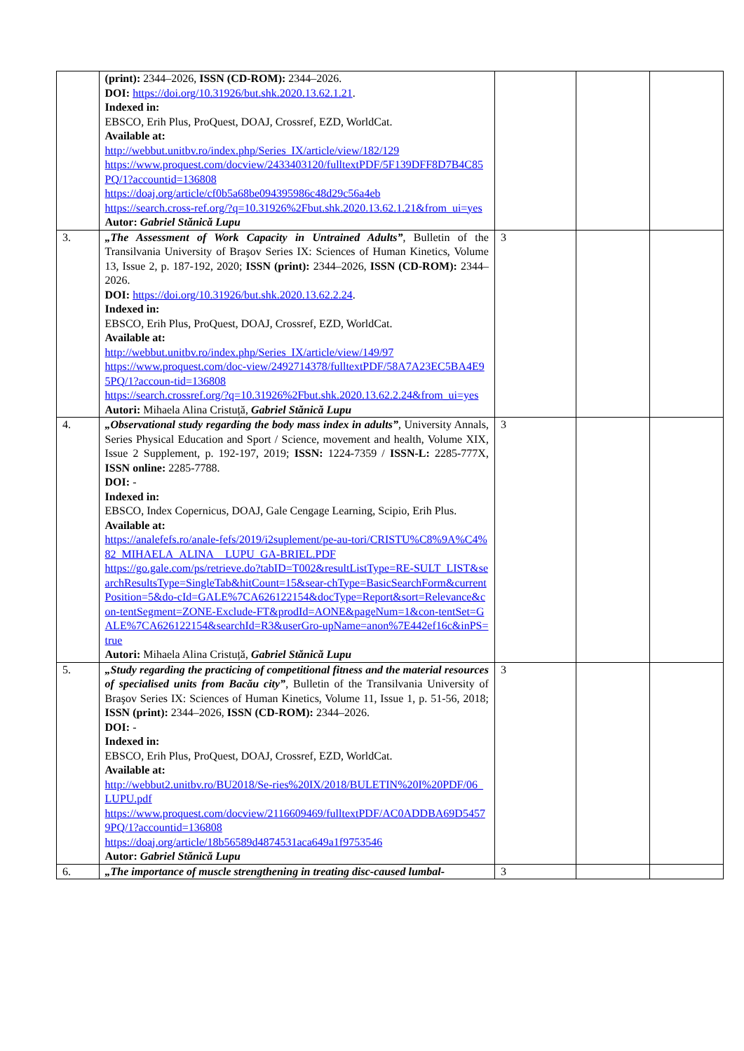| | (print): 2344–2026, ISSN (CD-ROM): 2344–2026. DOI: https://doi.org/10.31926/but.shk.2020.13.62.1.21 . Indexed in: EBSCO, Erih Plus, ProQuest, DOAJ, Crossref, EZD, WorldCat. Available at: http://webbut.unitbv.ro/index.php/Series_IX/article/view/182/129 https://www.proquest.com/docview/2433403120/fulltextPDF/5F139DFF8D7B4C85PQ/1?accountid=136808 https://doaj.org/article/cf0b5a68be094395986c48d29c56a4eb https://search.cross-ref.org/?q=10.31926%2Fbut.shk.2020.13.62.1.21&from_ui=yes Autor: Gabriel Stănică Lupu | | | |
| 3. | „The Assessment of Work Capacity in Untrained Adults” , Bulletin of the Transilvania University of Braşov Series IX: Sciences of Human Kinetics, Volume 13, Issue 2, p. 187-192, 2020; ISSN (print): 2344–2026, ISSN (CD-ROM): 2344–2026. DOI: https://doi.org/10.31926/but.shk.2020.13.62.2.24 . Indexed in: EBSCO, Erih Plus, ProQuest, DOAJ, Crossref, EZD, WorldCat. Available at: http://webbut.unitbv.ro/index.php/Series_IX/article/view/149/97 https://www.proquest.com/doc-view/2492714378/fulltextPDF/58A7A23EC5BA4E95PQ/1?accoun-tid=136808 https://search.crossref.org/?q=10.31926%2Fbut.shk.2020.13.62.2.24&from_ui=yes Autori: Mihaela Alina Cristuță, Gabriel Stănică Lupu | 3 | | |
| 4. | „Observational study regarding the body mass index in adults” , University Annals, Series Physical Education and Sport / Science, movement and health, Volume XIX, Issue 2 Supplement, p. 192-197, 2019; ISSN: 1224-7359 / ISSN-L: 2285-777X, ISSN online: 2285-7788. DOI: - Indexed in: EBSCO, Index Copernicus, DOAJ, Gale Cengage Learning, Scipio, Erih Plus. Available at: https://analefefs.ro/anale-fefs/2019/i2suplement/pe-au-tori/CRISTU%C8%9A%C4%82_MIHAELA_ALINA__LUPU_GA-BRIEL.PDF https://go.gale.com/ps/retrieve.do?tabID=T002&resultListType=RE-SULT_LIST&searchResultsType=SingleTab&hitCount=15&sear-chType=BasicSearchForm&currentPosition=5&do-cId=GALE%7CA626122154&docType=Report&sort=Relevance&con-tentSegment=ZONE-Exclude-FT&prodId=AONE&pageNum=1&con-tentSet=GALE%7CA626122154&searchId=R3&userGro-upName=anon%7E442ef16c&inPS=true Autori: Mihaela Alina Cristuță, Gabriel Stănică Lupu | 3 | | |
| 5. | „Study regarding the practicing of competitional fitness and the material resources of specialised units from Bacău city” , Bulletin of the Transilvania University of Braşov Series IX: Sciences of Human Kinetics, Volume 11, Issue 1, p. 51-56, 2018; ISSN (print): 2344–2026, ISSN (CD-ROM): 2344–2026. DOI: - Indexed in: EBSCO, Erih Plus, ProQuest, DOAJ, Crossref, EZD, WorldCat. Available at: http://webbut2.unitbv.ro/BU2018/Se-ries%20IX/2018/BULETIN%20I%20PDF/06_LUPU.pdf https://www.proquest.com/docview/2116609469/fulltextPDF/AC0ADDBA69D54579PQ/1?accountid=136808 https://doaj.org/article/18b56589d4874531aca649a1f9753546 Autor: Gabriel Stănică Lupu | 3 | | |
| 6. | „The importance of muscle strengthening in treating disc-caused lumbal- | 3 | | |